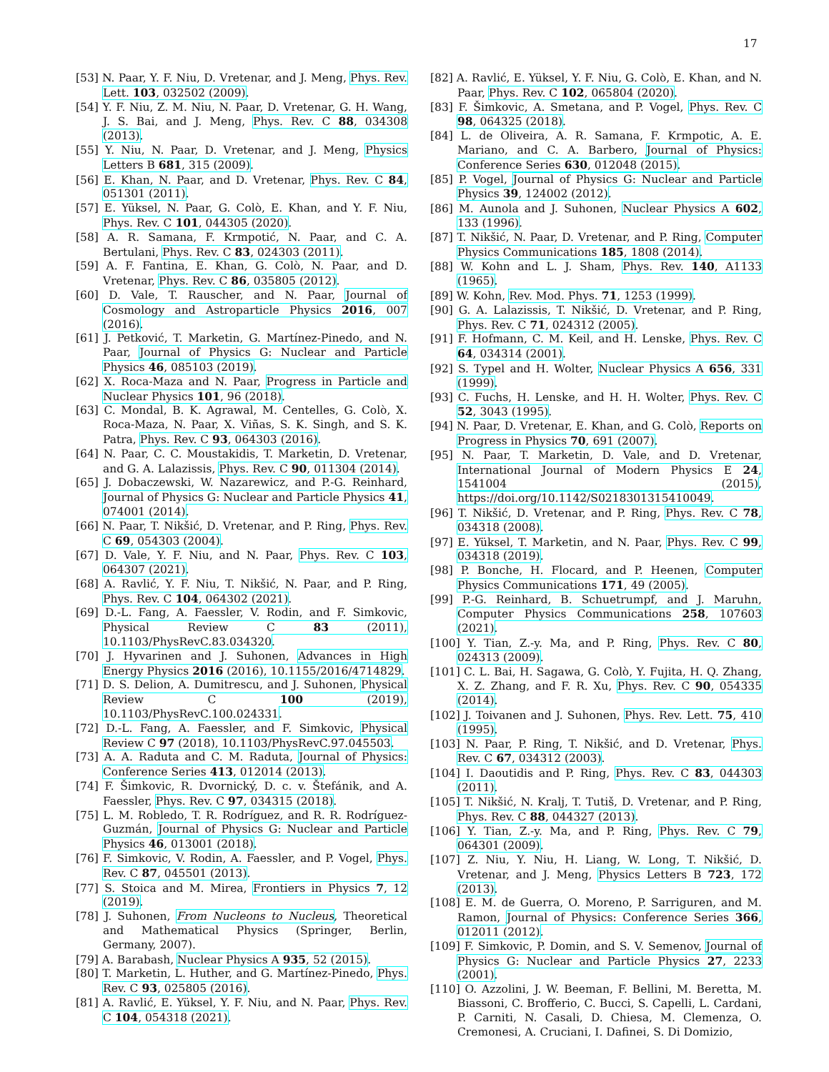17
[53] N. Paar, Y. F. Niu, D. Vretenar, and J. Meng, Phys. Rev. Lett. 103, 032502 (2009).
[54] Y. F. Niu, Z. M. Niu, N. Paar, D. Vretenar, G. H. Wang, J. S. Bai, and J. Meng, Phys. Rev. C 88, 034308 (2013).
[55] Y. Niu, N. Paar, D. Vretenar, and J. Meng, Physics Letters B 681, 315 (2009).
[56] E. Khan, N. Paar, and D. Vretenar, Phys. Rev. C 84, 051301 (2011).
[57] E. Yüksel, N. Paar, G. Colò, E. Khan, and Y. F. Niu, Phys. Rev. C 101, 044305 (2020).
[58] A. R. Samana, F. Krmpotić, N. Paar, and C. A. Bertulani, Phys. Rev. C 83, 024303 (2011).
[59] A. F. Fantina, E. Khan, G. Colò, N. Paar, and D. Vretenar, Phys. Rev. C 86, 035805 (2012).
[60] D. Vale, T. Rauscher, and N. Paar, Journal of Cosmology and Astroparticle Physics 2016, 007 (2016).
[61] J. Petković, T. Marketin, G. Martínez-Pinedo, and N. Paar, Journal of Physics G: Nuclear and Particle Physics 46, 085103 (2019).
[62] X. Roca-Maza and N. Paar, Progress in Particle and Nuclear Physics 101, 96 (2018).
[63] C. Mondal, B. K. Agrawal, M. Centelles, G. Colò, X. Roca-Maza, N. Paar, X. Viñas, S. K. Singh, and S. K. Patra, Phys. Rev. C 93, 064303 (2016).
[64] N. Paar, C. C. Moustakidis, T. Marketin, D. Vretenar, and G. A. Lalazissis, Phys. Rev. C 90, 011304 (2014).
[65] J. Dobaczewski, W. Nazarewicz, and P.-G. Reinhard, Journal of Physics G: Nuclear and Particle Physics 41, 074001 (2014).
[66] N. Paar, T. Nikšić, D. Vretenar, and P. Ring, Phys. Rev. C 69, 054303 (2004).
[67] D. Vale, Y. F. Niu, and N. Paar, Phys. Rev. C 103, 064307 (2021).
[68] A. Ravlić, Y. F. Niu, T. Nikšić, N. Paar, and P. Ring, Phys. Rev. C 104, 064302 (2021).
[69] D.-L. Fang, A. Faessler, V. Rodin, and F. Simkovic, Physical Review C 83 (2011), 10.1103/PhysRevC.83.034320.
[70] J. Hyvarinen and J. Suhonen, Advances in High Energy Physics 2016 (2016), 10.1155/2016/4714829.
[71] D. S. Delion, A. Dumitrescu, and J. Suhonen, Physical Review C 100 (2019), 10.1103/PhysRevC.100.024331.
[72] D.-L. Fang, A. Faessler, and F. Simkovic, Physical Review C 97 (2018), 10.1103/PhysRevC.97.045503.
[73] A. A. Raduta and C. M. Raduta, Journal of Physics: Conference Series 413, 012014 (2013).
[74] F. Šimkovic, R. Dvornický, D. c. v. Štefánik, and A. Faessler, Phys. Rev. C 97, 034315 (2018).
[75] L. M. Robledo, T. R. Rodríguez, and R. R. Rodríguez-Guzmán, Journal of Physics G: Nuclear and Particle Physics 46, 013001 (2018).
[76] F. Simkovic, V. Rodin, A. Faessler, and P. Vogel, Phys. Rev. C 87, 045501 (2013).
[77] S. Stoica and M. Mirea, Frontiers in Physics 7, 12 (2019).
[78] J. Suhonen, From Nucleons to Nucleus, Theoretical and Mathematical Physics (Springer, Berlin, Germany, 2007).
[79] A. Barabash, Nuclear Physics A 935, 52 (2015).
[80] T. Marketin, L. Huther, and G. Martínez-Pinedo, Phys. Rev. C 93, 025805 (2016).
[81] A. Ravlić, E. Yüksel, Y. F. Niu, and N. Paar, Phys. Rev. C 104, 054318 (2021).
[82] A. Ravlić, E. Yüksel, Y. F. Niu, G. Colò, E. Khan, and N. Paar, Phys. Rev. C 102, 065804 (2020).
[83] F. Šimkovic, A. Smetana, and P. Vogel, Phys. Rev. C 98, 064325 (2018).
[84] L. de Oliveira, A. R. Samana, F. Krmpotic, A. E. Mariano, and C. A. Barbero, Journal of Physics: Conference Series 630, 012048 (2015).
[85] P. Vogel, Journal of Physics G: Nuclear and Particle Physics 39, 124002 (2012).
[86] M. Aunola and J. Suhonen, Nuclear Physics A 602, 133 (1996).
[87] T. Nikšić, N. Paar, D. Vretenar, and P. Ring, Computer Physics Communications 185, 1808 (2014).
[88] W. Kohn and L. J. Sham, Phys. Rev. 140, A1133 (1965).
[89] W. Kohn, Rev. Mod. Phys. 71, 1253 (1999).
[90] G. A. Lalazissis, T. Nikšić, D. Vretenar, and P. Ring, Phys. Rev. C 71, 024312 (2005).
[91] F. Hofmann, C. M. Keil, and H. Lenske, Phys. Rev. C 64, 034314 (2001).
[92] S. Typel and H. Wolter, Nuclear Physics A 656, 331 (1999).
[93] C. Fuchs, H. Lenske, and H. H. Wolter, Phys. Rev. C 52, 3043 (1995).
[94] N. Paar, D. Vretenar, E. Khan, and G. Colò, Reports on Progress in Physics 70, 691 (2007).
[95] N. Paar, T. Marketin, D. Vale, and D. Vretenar, International Journal of Modern Physics E 24, 1541004 (2015), https://doi.org/10.1142/S0218301315410049.
[96] T. Nikšić, D. Vretenar, and P. Ring, Phys. Rev. C 78, 034318 (2008).
[97] E. Yüksel, T. Marketin, and N. Paar, Phys. Rev. C 99, 034318 (2019).
[98] P. Bonche, H. Flocard, and P. Heenen, Computer Physics Communications 171, 49 (2005).
[99] P.-G. Reinhard, B. Schuetrumpf, and J. Maruhn, Computer Physics Communications 258, 107603 (2021).
[100] Y. Tian, Z.-y. Ma, and P. Ring, Phys. Rev. C 80, 024313 (2009).
[101] C. L. Bai, H. Sagawa, G. Colò, Y. Fujita, H. Q. Zhang, X. Z. Zhang, and F. R. Xu, Phys. Rev. C 90, 054335 (2014).
[102] J. Toivanen and J. Suhonen, Phys. Rev. Lett. 75, 410 (1995).
[103] N. Paar, P. Ring, T. Nikšić, and D. Vretenar, Phys. Rev. C 67, 034312 (2003).
[104] I. Daoutidis and P. Ring, Phys. Rev. C 83, 044303 (2011).
[105] T. Nikšić, N. Kralj, T. Tutiš, D. Vretenar, and P. Ring, Phys. Rev. C 88, 044327 (2013).
[106] Y. Tian, Z.-y. Ma, and P. Ring, Phys. Rev. C 79, 064301 (2009).
[107] Z. Niu, Y. Niu, H. Liang, W. Long, T. Nikšić, D. Vretenar, and J. Meng, Physics Letters B 723, 172 (2013).
[108] E. M. de Guerra, O. Moreno, P. Sarriguren, and M. Ramon, Journal of Physics: Conference Series 366, 012011 (2012).
[109] F. Simkovic, P. Domin, and S. V. Semenov, Journal of Physics G: Nuclear and Particle Physics 27, 2233 (2001).
[110] O. Azzolini, J. W. Beeman, F. Bellini, M. Beretta, M. Biassoni, C. Brofferio, C. Bucci, S. Capelli, L. Cardani, P. Carniti, N. Casali, D. Chiesa, M. Clemenza, O. Cremonesi, A. Cruciani, I. Dafinei, S. Di Domizio,